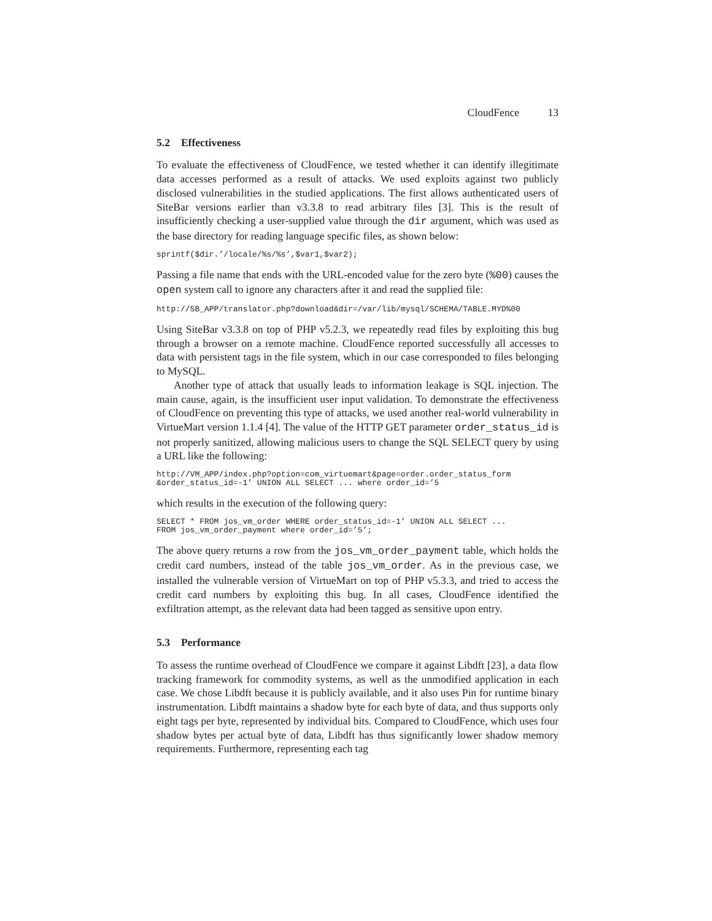CloudFence 13
5.2 Effectiveness
To evaluate the effectiveness of CloudFence, we tested whether it can identify illegitimate data accesses performed as a result of attacks. We used exploits against two publicly disclosed vulnerabilities in the studied applications. The first allows authenticated users of SiteBar versions earlier than v3.3.8 to read arbitrary files [3]. This is the result of insufficiently checking a user-supplied value through the dir argument, which was used as the base directory for reading language specific files, as shown below:
sprintf($dir.’/locale/%s/%s’,$var1,$var2);
Passing a file name that ends with the URL-encoded value for the zero byte (%00) causes the open system call to ignore any characters after it and read the supplied file:
http://SB_APP/translator.php?download&dir=/var/lib/mysql/SCHEMA/TABLE.MYD%00
Using SiteBar v3.3.8 on top of PHP v5.2.3, we repeatedly read files by exploiting this bug through a browser on a remote machine. CloudFence reported successfully all accesses to data with persistent tags in the file system, which in our case corresponded to files belonging to MySQL.
Another type of attack that usually leads to information leakage is SQL injection. The main cause, again, is the insufficient user input validation. To demonstrate the effectiveness of CloudFence on preventing this type of attacks, we used another real-world vulnerability in VirtueMart version 1.1.4 [4]. The value of the HTTP GET parameter order_status_id is not properly sanitized, allowing malicious users to change the SQL SELECT query by using a URL like the following:
http://VM_APP/index.php?option=com_virtuemart&page=order.order_status_form
&order_status_id=-1’ UNION ALL SELECT ... where order_id=’5
which results in the execution of the following query:
SELECT * FROM jos_vm_order WHERE order_status_id=-1’ UNION ALL SELECT ...
FROM jos_vm_order_payment where order_id=’5’;
The above query returns a row from the jos_vm_order_payment table, which holds the credit card numbers, instead of the table jos_vm_order. As in the previous case, we installed the vulnerable version of VirtueMart on top of PHP v5.3.3, and tried to access the credit card numbers by exploiting this bug. In all cases, CloudFence identified the exfiltration attempt, as the relevant data had been tagged as sensitive upon entry.
5.3 Performance
To assess the runtime overhead of CloudFence we compare it against Libdft [23], a data flow tracking framework for commodity systems, as well as the unmodified application in each case. We chose Libdft because it is publicly available, and it also uses Pin for runtime binary instrumentation. Libdft maintains a shadow byte for each byte of data, and thus supports only eight tags per byte, represented by individual bits. Compared to CloudFence, which uses four shadow bytes per actual byte of data, Libdft has thus significantly lower shadow memory requirements. Furthermore, representing each tag